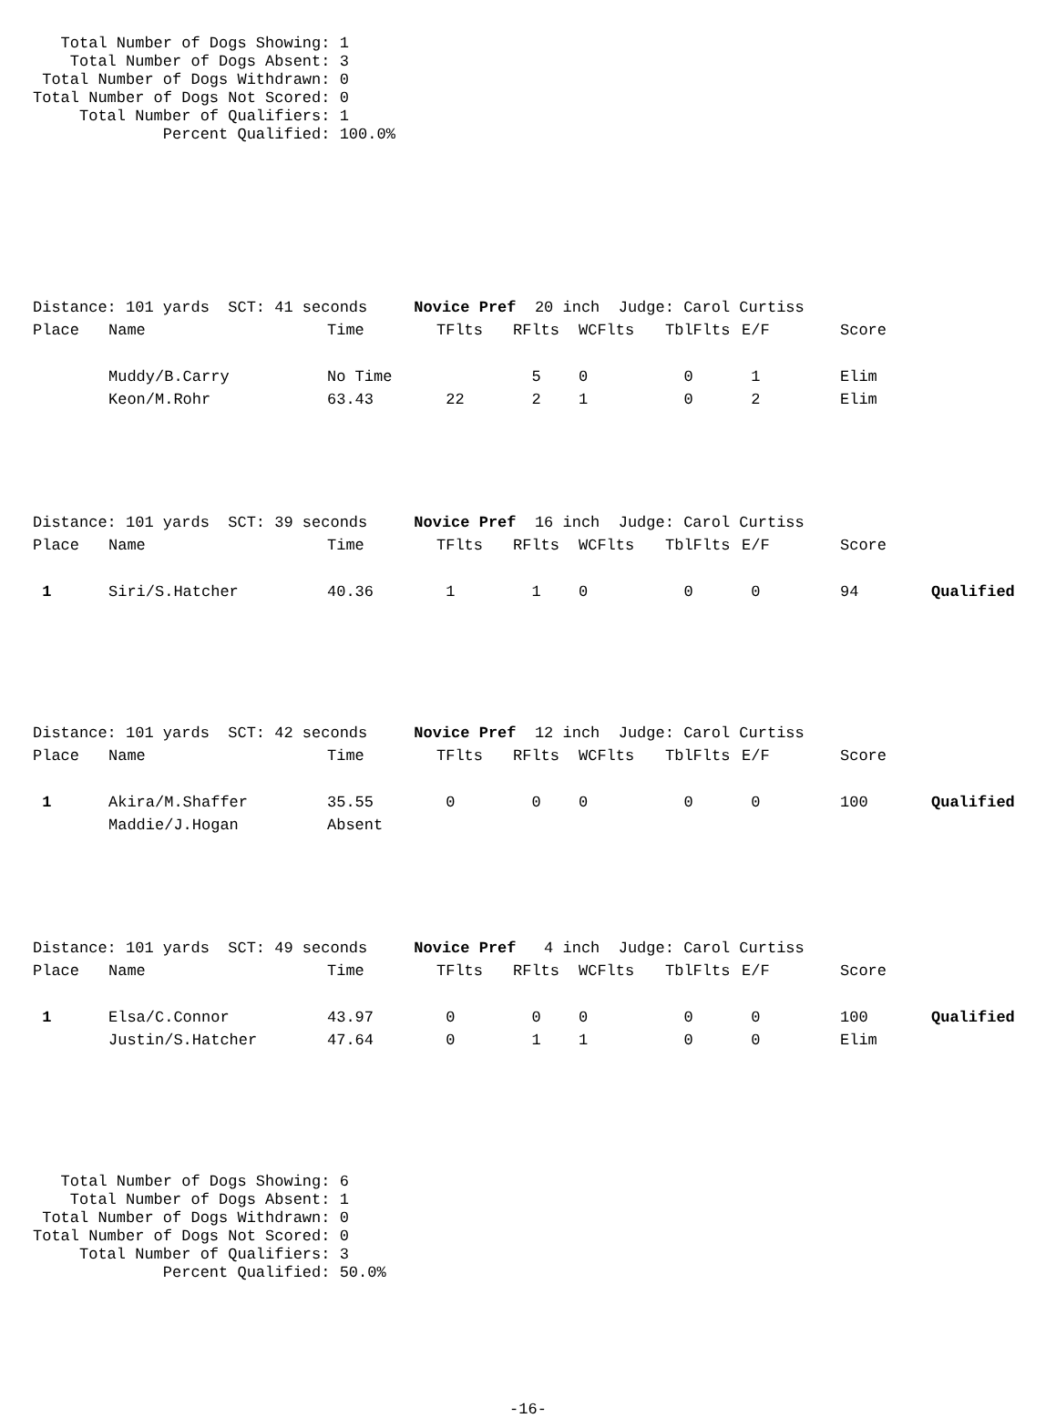Total Number of Dogs Showing: 1
    Total Number of Dogs Absent: 3
 Total Number of Dogs Withdrawn: 0
Total Number of Dogs Not Scored: 0
     Total Number of Qualifiers: 1
              Percent Qualified: 100.0%
Distance: 101 yards SCT: 41 seconds Novice Pref 20 inch Judge: Carol Curtiss
| Place | Name | Time | TFlts | RFlts | WCFlts | TblFlts | E/F | Score | |
| --- | --- | --- | --- | --- | --- | --- | --- | --- | --- |
| | Muddy/B.Carry | No Time | | 5 | 0 | 0 | 1 | Elim | |
| | Keon/M.Rohr | 63.43 | 22 | 2 | 1 | 0 | 2 | Elim | |
Distance: 101 yards SCT: 39 seconds Novice Pref 16 inch Judge: Carol Curtiss
| Place | Name | Time | TFlts | RFlts | WCFlts | TblFlts | E/F | Score | |
| --- | --- | --- | --- | --- | --- | --- | --- | --- | --- |
| 1 | Siri/S.Hatcher | 40.36 | 1 | 1 | 0 | 0 | 0 | 94 | Qualified |
Distance: 101 yards SCT: 42 seconds Novice Pref 12 inch Judge: Carol Curtiss
| Place | Name | Time | TFlts | RFlts | WCFlts | TblFlts | E/F | Score | |
| --- | --- | --- | --- | --- | --- | --- | --- | --- | --- |
| 1 | Akira/M.Shaffer | 35.55 | 0 | 0 | 0 | 0 | 0 | 100 | Qualified |
| | Maddie/J.Hogan | Absent | | | | | | | |
Distance: 101 yards SCT: 49 seconds Novice Pref 4 inch Judge: Carol Curtiss
| Place | Name | Time | TFlts | RFlts | WCFlts | TblFlts | E/F | Score | |
| --- | --- | --- | --- | --- | --- | --- | --- | --- | --- |
| 1 | Elsa/C.Connor | 43.97 | 0 | 0 | 0 | 0 | 0 | 100 | Qualified |
| | Justin/S.Hatcher | 47.64 | 0 | 1 | 1 | 0 | 0 | Elim | |
   Total Number of Dogs Showing: 6
    Total Number of Dogs Absent: 1
 Total Number of Dogs Withdrawn: 0
Total Number of Dogs Not Scored: 0
     Total Number of Qualifiers: 3
              Percent Qualified: 50.0%
-16-